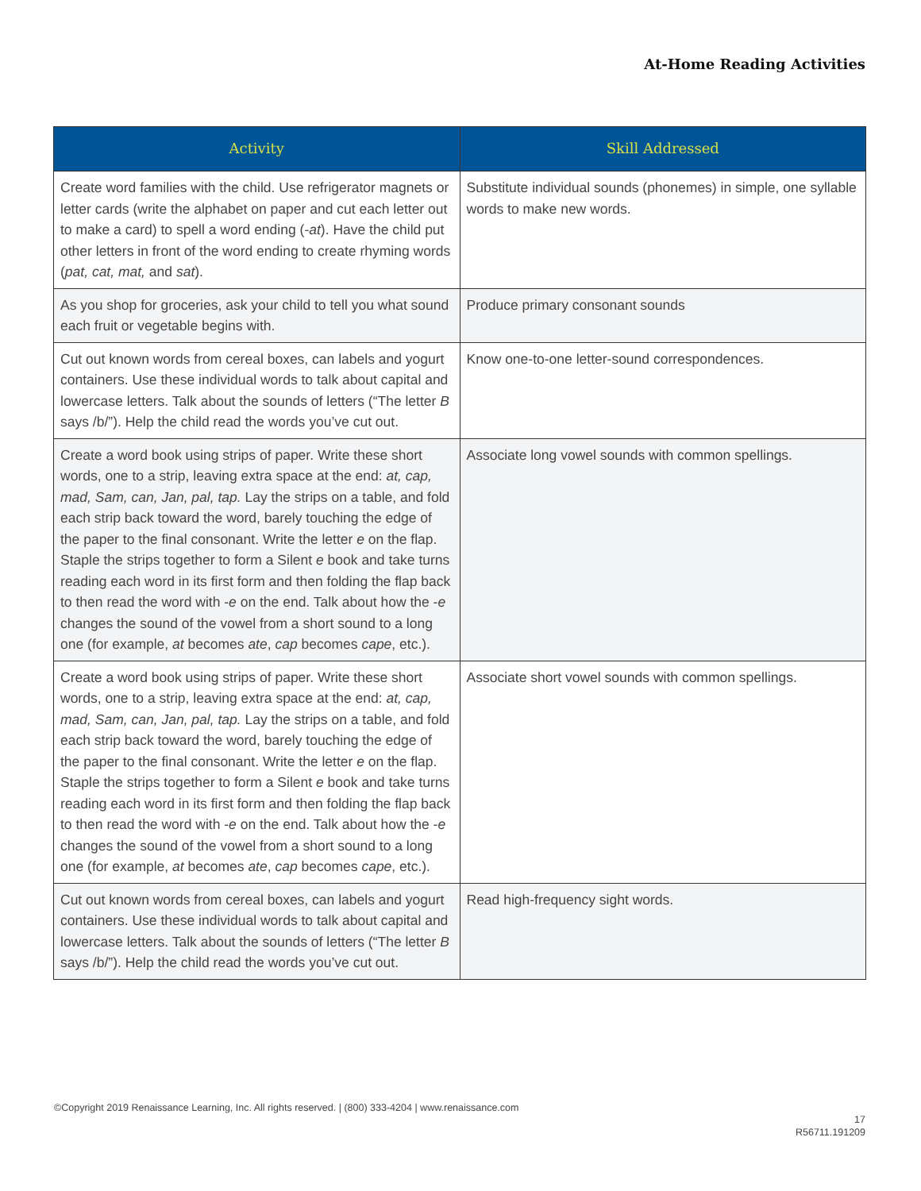At-Home Reading Activities
| Activity | Skill Addressed |
| --- | --- |
| Create word families with the child. Use refrigerator magnets or letter cards (write the alphabet on paper and cut each letter out to make a card) to spell a word ending (- at ). Have the child put other letters in front of the word ending to create rhyming words ( pat, cat, mat, and sat ). | Substitute individual sounds (phonemes) in simple, one syllable words to make new words. |
| As you shop for groceries, ask your child to tell you what sound each fruit or vegetable begins with. | Produce primary consonant sounds |
| Cut out known words from cereal boxes, can labels and yogurt containers. Use these individual words to talk about capital and lowercase letters. Talk about the sounds of letters (“The letter B says /b/”). Help the child read the words you’ve cut out. | Know one-to-one letter-sound correspondences. |
| Create a word book using strips of paper. Write these short words, one to a strip, leaving extra space at the end: at, cap, mad, Sam, can, Jan, pal, tap. Lay the strips on a table, and fold each strip back toward the word, barely touching the edge of the paper to the final consonant. Write the letter e on the flap. Staple the strips together to form a Silent e book and take turns reading each word in its first form and then folding the flap back to then read the word with - e on the end. Talk about how the - e changes the sound of the vowel from a short sound to a long one (for example, at becomes ate , cap becomes cape , etc.). | Associate long vowel sounds with common spellings. |
| Create a word book using strips of paper. Write these short words, one to a strip, leaving extra space at the end: at, cap, mad, Sam, can, Jan, pal, tap. Lay the strips on a table, and fold each strip back toward the word, barely touching the edge of the paper to the final consonant. Write the letter e on the flap. Staple the strips together to form a Silent e book and take turns reading each word in its first form and then folding the flap back to then read the word with - e on the end. Talk about how the - e changes the sound of the vowel from a short sound to a long one (for example, at becomes ate , cap becomes cape , etc.). | Associate short vowel sounds with common spellings. |
| Cut out known words from cereal boxes, can labels and yogurt containers. Use these individual words to talk about capital and lowercase letters. Talk about the sounds of letters (“The letter B says /b/”). Help the child read the words you’ve cut out. | Read high-frequency sight words. |
©Copyright 2019 Renaissance Learning, Inc. All rights reserved. | (800) 333-4204 | www.renaissance.com
17
R56711.191209